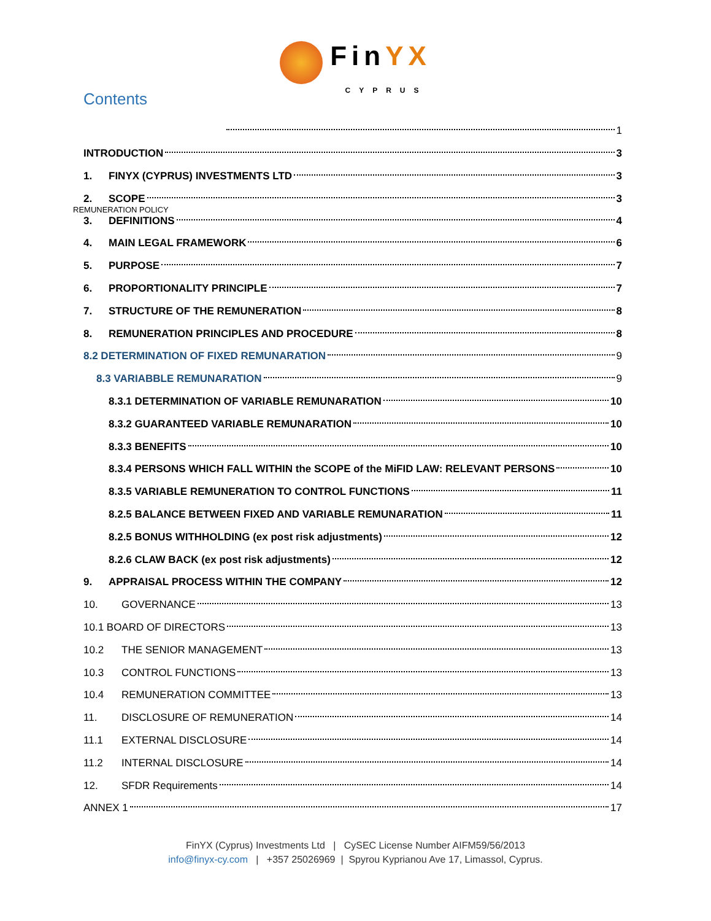FinYX
CYPRUS
Contents
1
INTRODUCTION 3
1. FINYX (CYPRUS) INVESTMENTS LTD 3
2. SCOPE 3
REMUNERATION POLICY
3. DEFINITIONS 4
4. MAIN LEGAL FRAMEWORK 6
5. PURPOSE 7
6. PROPORTIONALITY PRINCIPLE 7
7. STRUCTURE OF THE REMUNERATION 8
8. REMUNERATION PRINCIPLES AND PROCEDURE 8
8.2 DETERMINATION OF FIXED REMUNARATION 9
8.3 VARIABBLE REMUNARATION 9
8.3.1 DETERMINATION OF VARIABLE REMUNARATION 10
8.3.2 GUARANTEED VARIABLE REMUNARATION 10
8.3.3 BENEFITS 10
8.3.4 PERSONS WHICH FALL WITHIN the SCOPE of the MiFID LAW: RELEVANT PERSONS 10
8.3.5 VARIABLE REMUNERATION TO CONTROL FUNCTIONS 11
8.2.5 BALANCE BETWEEN FIXED AND VARIABLE REMUNARATION 11
8.2.5 BONUS WITHHOLDING (ex post risk adjustments) 12
8.2.6 CLAW BACK (ex post risk adjustments) 12
9. APPRAISAL PROCESS WITHIN THE COMPANY 12
10. GOVERNANCE 13
10.1 BOARD OF DIRECTORS 13
10.2 THE SENIOR MANAGEMENT 13
10.3 CONTROL FUNCTIONS 13
10.4 REMUNERATION COMMITTEE 13
11. DISCLOSURE OF REMUNERATION 14
11.1 EXTERNAL DISCLOSURE 14
11.2 INTERNAL DISCLOSURE 14
12. SFDR Requirements 14
ANNEX 1 17
FinYX (Cyprus) Investments Ltd | CySEC License Number AIFM59/56/2013
info@finyx-cy.com | +357 25026969 | Spyrou Kyprianou Ave 17, Limassol, Cyprus.